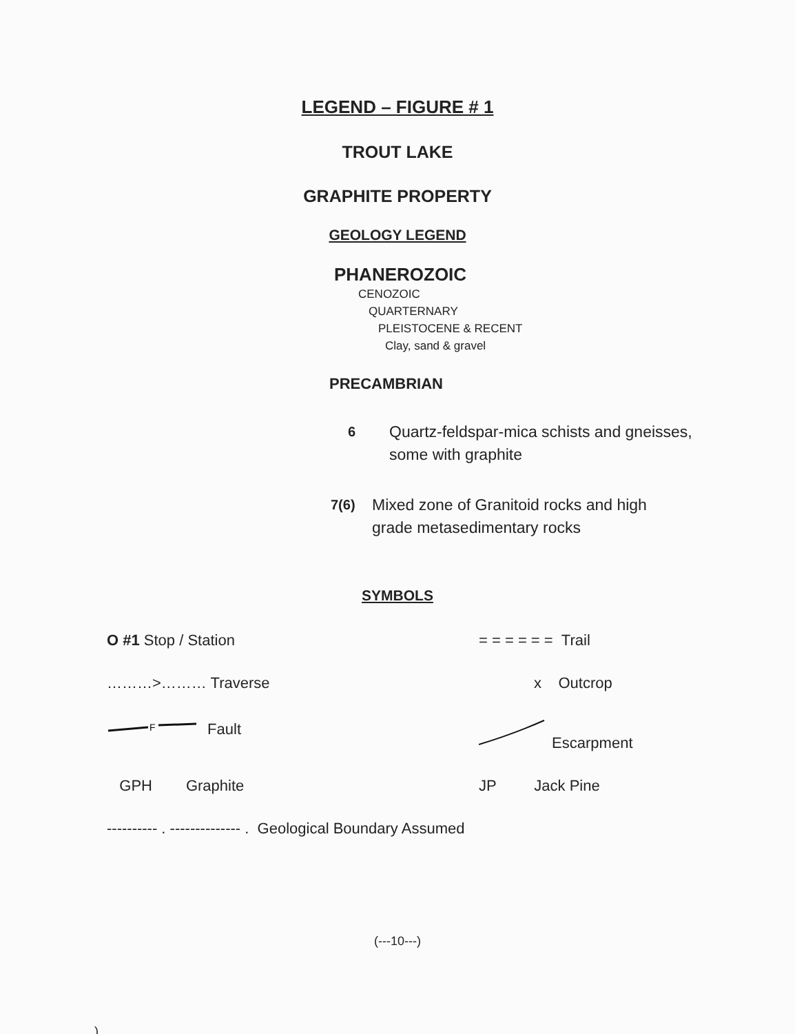LEGEND – FIGURE # 1
TROUT LAKE
GRAPHITE PROPERTY
GEOLOGY LEGEND
PHANEROZOIC
CENOZOIC
QUARTERNARY
PLEISTOCENE & RECENT
Clay, sand & gravel
PRECAMBRIAN
6 Quartz-feldspar-mica schists and gneisses,
some with graphite
7(6) Mixed zone of Granitoid rocks and high
grade metasedimentary rocks
SYMBOLS
O #1 Stop / Station
= = = = = = Trail
………>……… Traverse
x Outcrop
F
Fault
Escarpment
GPH Graphite
JP Jack Pine
---------- . -------------- . Geological Boundary Assumed
(---10---)
.)